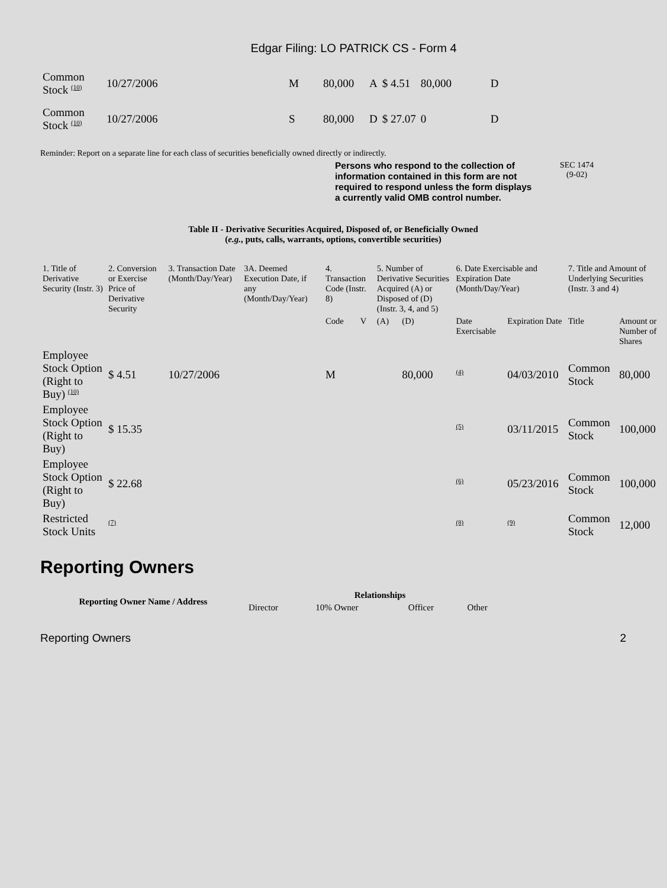Edgar Filing: LO PATRICK CS - Form 4
| Common Stock <sup>(10)</sup> | 10/27/2006 | M | 80,000 | A | $ 4.51 | 80,000 | D |
| Common Stock <sup>(10)</sup> | 10/27/2006 | S | 80,000 | D | $ 27.07 | 0 | D |
Reminder: Report on a separate line for each class of securities beneficially owned directly or indirectly.
Persons who respond to the collection of information contained in this form are not required to respond unless the form displays a currently valid OMB control number.
SEC 1474
(9-02)
Table II - Derivative Securities Acquired, Disposed of, or Beneficially Owned
(e.g., puts, calls, warrants, options, convertible securities)
| 1. Title of Derivative Security (Instr. 3) | 2. Conversion or Exercise Price of Derivative Security | 3. Transaction Date (Month/Day/Year) | 3A. Deemed Execution Date, if any (Month/Day/Year) | 4. Transaction Code (Instr. 8) | | 5. Number of Derivative Securities Acquired (A) or Disposed of (D) (Instr. 3, 4, and 5) | | 6. Date Exercisable and Expiration Date (Month/Day/Year) | | 7. Title and Amount of Underlying Securities (Instr. 3 and 4) | |
| --- | --- | --- | --- | --- | --- | --- | --- | --- | --- | --- | --- |
| | | | | Code | V | (A) | (D) | Date Exercisable | Expiration Date | Title | Amount or Number of Shares |
| Employee Stock Option (Right to Buy) <sup>(10)</sup> | $ 4.51 | 10/27/2006 | | M | | | 80,000 | <sup>(4)</sup> | 04/03/2010 | Common Stock | 80,000 |
| Employee Stock Option (Right to Buy) | $ 15.35 | | | | | | | <sup>(5)</sup> | 03/11/2015 | Common Stock | 100,000 |
| Employee Stock Option (Right to Buy) | $ 22.68 | | | | | | | <sup>(6)</sup> | 05/23/2016 | Common Stock | 100,000 |
| Restricted Stock Units | <sup>(7)</sup> | | | | | | | <sup>(8)</sup> | <sup>(9)</sup> | Common Stock | 12,000 |
Reporting Owners
| Reporting Owner Name / Address | Relationships | | | |
| --- | --- | --- | --- | --- |
| | Director | 10% Owner | Officer | Other |
Reporting Owners 2